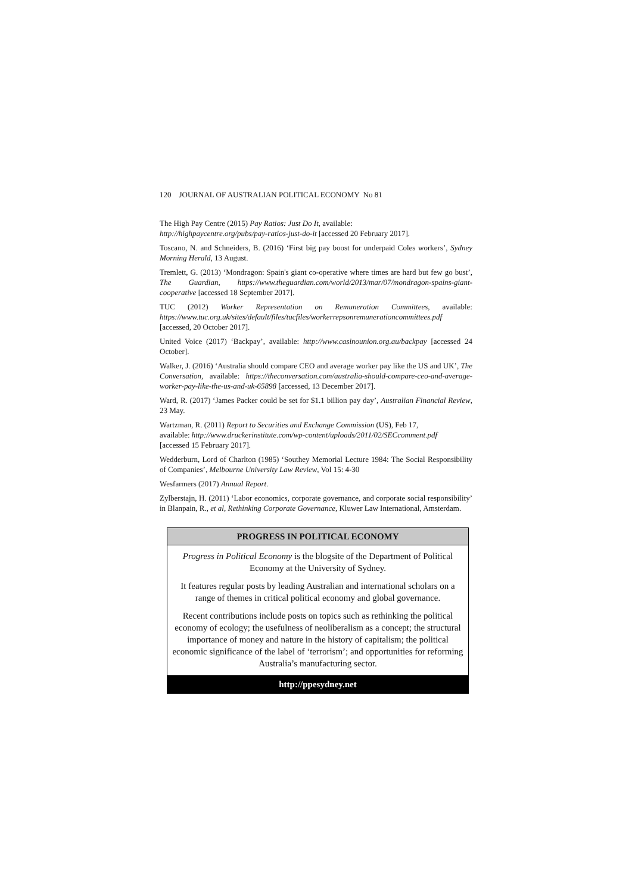120 JOURNAL OF AUSTRALIAN POLITICAL ECONOMY No 81
The High Pay Centre (2015) Pay Ratios: Just Do It, available:
http://highpaycentre.org/pubs/pay-ratios-just-do-it [accessed 20 February 2017].
Toscano, N. and Schneiders, B. (2016) ‘First big pay boost for underpaid Coles workers’, Sydney Morning Herald, 13 August.
Tremlett, G. (2013) ‘Mondragon: Spain's giant co-operative where times are hard but few go bust’, The Guardian, https://www.theguardian.com/world/2013/mar/07/mondragon-spains-giant-cooperative [accessed 18 September 2017].
TUC (2012) Worker Representation on Remuneration Committees, available: https://www.tuc.org.uk/sites/default/files/tucfiles/workerrepsonremunerationcommittees.pdf [accessed, 20 October 2017].
United Voice (2017) ‘Backpay’, available: http://www.casinounion.org.au/backpay [accessed 24 October].
Walker, J. (2016) ‘Australia should compare CEO and average worker pay like the US and UK’, The Conversation, available: https://theconversation.com/australia-should-compare-ceo-and-average-worker-pay-like-the-us-and-uk-65898 [accessed, 13 December 2017].
Ward, R. (2017) ‘James Packer could be set for $1.1 billion pay day’, Australian Financial Review, 23 May.
Wartzman, R. (2011) Report to Securities and Exchange Commission (US), Feb 17,
available: http://www.druckerinstitute.com/wp-content/uploads/2011/02/SECcomment.pdf
[accessed 15 February 2017].
Wedderburn, Lord of Charlton (1985) ‘Southey Memorial Lecture 1984: The Social Responsibility of Companies’, Melbourne University Law Review, Vol 15: 4-30
Wesfarmers (2017) Annual Report.
Zylberstajn, H. (2011) ‘Labor economics, corporate governance, and corporate social responsibility’ in Blanpain, R., et al, Rethinking Corporate Governance, Kluwer Law International, Amsterdam.
PROGRESS IN POLITICAL ECONOMY
Progress in Political Economy is the blogsite of the Department of Political Economy at the University of Sydney.
It features regular posts by leading Australian and international scholars on a range of themes in critical political economy and global governance.
Recent contributions include posts on topics such as rethinking the political economy of ecology; the usefulness of neoliberalism as a concept; the structural importance of money and nature in the history of capitalism; the political economic significance of the label of ‘terrorism’; and opportunities for reforming Australia’s manufacturing sector.
http://ppesydney.net